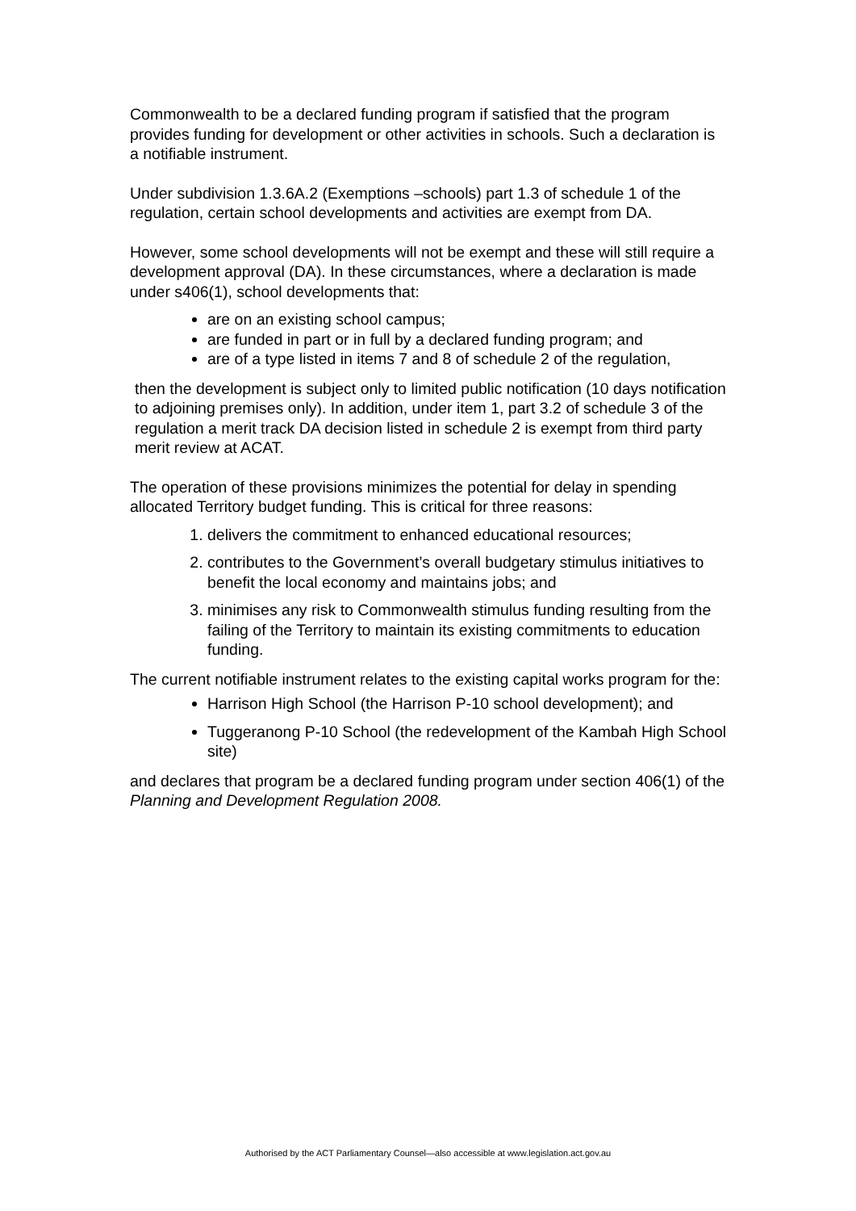Commonwealth to be a declared funding program if satisfied that the program provides funding for development or other activities in schools. Such a declaration is a notifiable instrument.
Under subdivision 1.3.6A.2 (Exemptions –schools) part 1.3 of schedule 1 of the regulation, certain school developments and activities are exempt from DA.
However, some school developments will not be exempt and these will still require a development approval (DA). In these circumstances, where a declaration is made under s406(1), school developments that:
are on an existing school campus;
are funded in part or in full by a declared funding program; and
are of a type listed in items 7 and 8 of schedule 2 of the regulation,
then the development is subject only to limited public notification (10 days notification to adjoining premises only). In addition, under item 1, part 3.2 of schedule 3 of the regulation a merit track DA decision listed in schedule 2 is exempt from third party merit review at ACAT.
The operation of these provisions minimizes the potential for delay in spending allocated Territory budget funding. This is critical for three reasons:
1. delivers the commitment to enhanced educational resources;
2. contributes to the Government’s overall budgetary stimulus initiatives to benefit the local economy and maintains jobs; and
3. minimises any risk to Commonwealth stimulus funding resulting from the failing of the Territory to maintain its existing commitments to education funding.
The current notifiable instrument relates to the existing capital works program for the:
Harrison High School (the Harrison P-10 school development); and
Tuggeranong P-10 School (the redevelopment of the Kambah High School site)
and declares that program be a declared funding program under section 406(1) of the Planning and Development Regulation 2008.
Authorised by the ACT Parliamentary Counsel—also accessible at www.legislation.act.gov.au